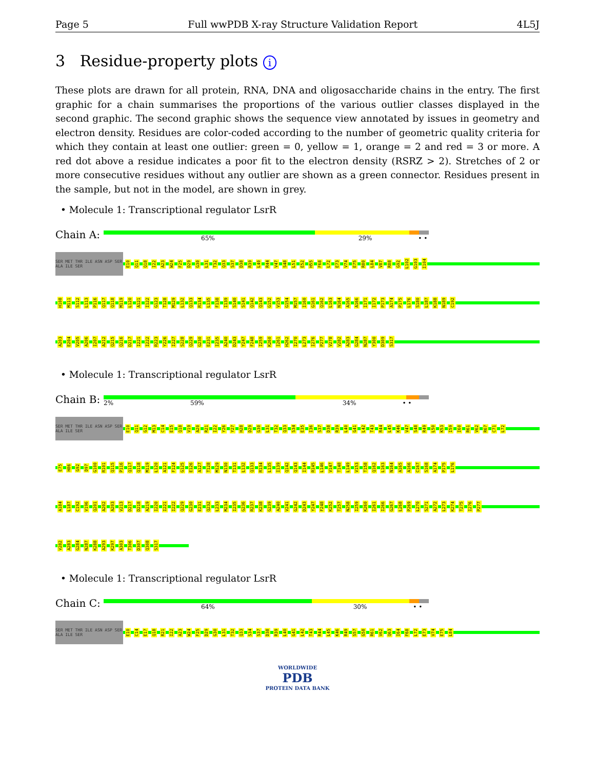Page 5 Full wwPDB X-ray Structure Validation Report 4L5J
3 Residue-property plots i
These plots are drawn for all protein, RNA, DNA and oligosaccharide chains in the entry. The first graphic for a chain summarises the proportions of the various outlier classes displayed in the second graphic. The second graphic shows the sequence view annotated by issues in geometry and electron density. Residues are color-coded according to the number of geometric quality criteria for which they contain at least one outlier: green = 0, yellow = 1, orange = 2 and red = 3 or more. A red dot above a residue indicates a poor fit to the electron density (RSRZ > 2). Stretches of 2 or more consecutive residues without any outlier are shown as a green connector. Residues present in the sample, but not in the model, are shown in grey.
• Molecule 1: Transcriptional regulator LsrR
Chain A:
65% 29% • •
SER MET THR ILE ASN ASP SER ALA ILE SER
E10 Q11 Q18 I22 A23 W24 F25 D29 G30 L31 T32 Q33 S37 D38 R39 L40 R44 V47 S48 L51 E52 H55 F68 L72 E73 V74 E75 R80 L84 V87 R88 G92 L102 G103 I104
H108 M111 S112 L113 P116 Q117 Q118 M119 L120 A121 I122 G123 T128 M129 L132 Q133 R134 L135 F138 I139 S140 S141 Q142 Q143 G152 V153 G154 M157 I160 G161 Q162 L163 N164 A165 A166 I171 I172 P173 A174 P175 L176 S180 L187 K188 N189 C192
A203 E204 V205 A206 I207 A212 Q215 Q216 D217 I221 I222 R223 Y226 I227 S228 Q229 G230 E231 I235 A240 D243 Y247 F248 I259 K260 I261 H262 I270 L273 I276 P277 V278 V282 A283 G284 N287 Y300 D309 S317
• Molecule 1: Transcriptional regulator LsrR
Chain B:
2% 59% 34% • •
SER MET THR ILE ASN ASP SER ALA ILE SER
E10 Q11 G12 M13 C14 E15 Q18 V19 A20 R21 I22 Y26 Y27 H28 D29 G30 L31 T32 Q33 S34 E35 I36 S37 D38 R39 L40 G41 L42 T43 R44 L45 K46 V47 S48 R49 L50 K53 I59 I60 R61 V62 R67 C71 L72
E75 H86 G92 D97 G100 R101 Q115 P116 Q117 Q118 M119 L120 A121 F124 G125 E126 A127 T128 M129 N130 T131 L132 Q133 R134 L135 I139 Q142 Q143 I144 R145 L146 V147 T148 L149 V153 T158 Q162 L163 N164 A165 A166 C167 S168 A174 P175 L176
A184 L187 C192 V196 Q201 A202 A203 V213 D217 D218 A219 I220 I221 I222 Q229 G230 E231 Q232 L233 M234 I235 G236 R237 K238 G239 A240 V241 G242 D243 Y247 F248 K252 T257 N258 I259 K260 I261 I266 G267 L268 P269 L270 S271 A272 L273 K274 T275 I276 P277
V282 A283 G284 N287 K288 A293 K297 A303 T306 D307 Q308 S317
• Molecule 1: Transcriptional regulator LsrR
Chain C:
64% 30% • •
SER MET THR ILE ASN ASP SER ALA ILE SER
E10 C14 E17 Q18 R21 I22 A23 W24 F25 D29 G30 L31 T32 Q33 S34 S37 D38 R39 L40 G41 L42 T43 R44 L45 K46 R49 S57 G58 R61 V62 Q63 I64 F68 L72 E73 V74 E75 L84
WORLDWIDE
PDB
PROTEIN DATA BANK